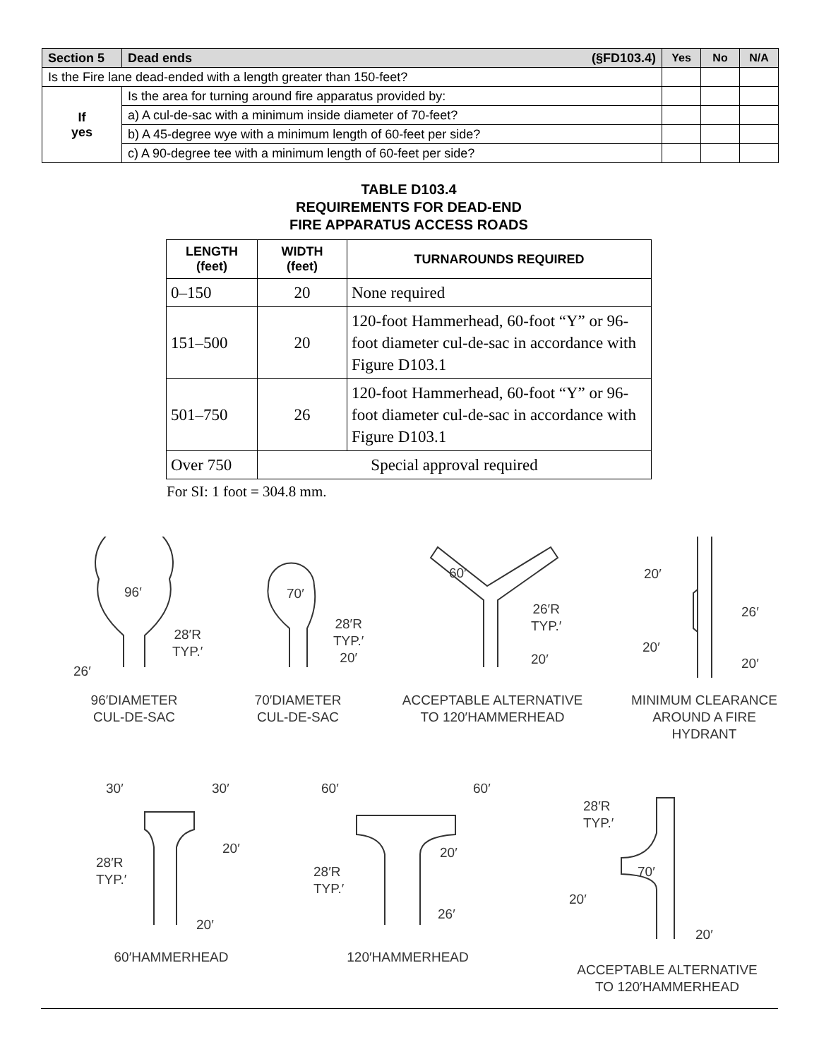| Section 5 | Dead ends (§FD103.4) | Yes | No | N/A |
| Is the Fire lane dead-ended with a length greater than 150-feet? | | | | |
| If yes | Is the area for turning around fire apparatus provided by: | | | |
| | a) A cul-de-sac with a minimum inside diameter of 70-feet? | | | |
| | b) A 45-degree wye with a minimum length of 60-feet per side? | | | |
| | c) A 90-degree tee with a minimum length of 60-feet per side? | | | |
TABLE D103.4
REQUIREMENTS FOR DEAD-END
FIRE APPARATUS ACCESS ROADS
| LENGTH (feet) | WIDTH (feet) | TURNAROUNDS REQUIRED |
| --- | --- | --- |
| 0–150 | 20 | None required |
| 151–500 | 20 | 120-foot Hammerhead, 60-foot “Y” or 96-foot diameter cul-de-sac in accordance with Figure D103.1 |
| 501–750 | 26 | 120-foot Hammerhead, 60-foot “Y” or 96-foot diameter cul-de-sac in accordance with Figure D103.1 |
| Over 750 | Special approval required | |
For SI: 1 foot = 304.8 mm.
96′
28′R
TYP.′
26′
70′
28′R
TYP.′
20′
60′
26′R
TYP.′
20′
20′
26′
20′
20′
96′DIAMETER
CUL-DE-SAC
70′DIAMETER
CUL-DE-SAC
ACCEPTABLE ALTERNATIVE
TO 120′HAMMERHEAD
MINIMUM CLEARANCE
AROUND A FIRE
HYDRANT
30′ 30′
20′
28′R
TYP.′
20′
60′ 60′
20′
28′R
TYP.′
26′
28′R
TYP.′
70′
20′
20′
60′HAMMERHEAD 120′HAMMERHEAD
ACCEPTABLE ALTERNATIVE
TO 120′HAMMERHEAD